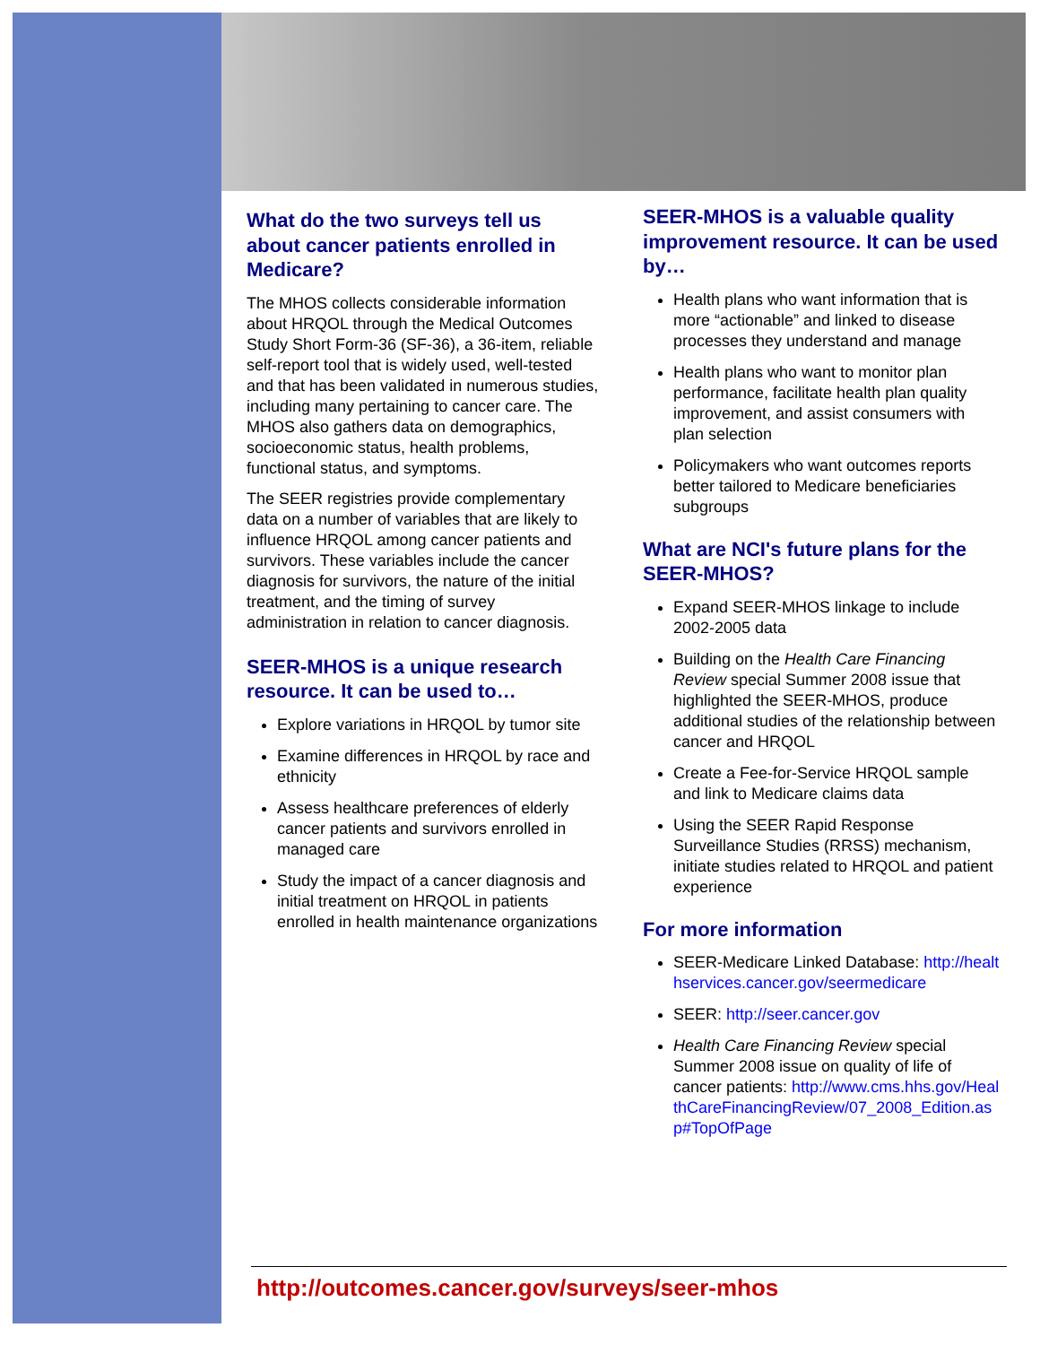What do the two surveys tell us about cancer patients enrolled in Medicare?
The MHOS collects considerable information about HRQOL through the Medical Outcomes Study Short Form-36 (SF-36), a 36-item, reliable self-report tool that is widely used, well-tested and that has been validated in numerous studies, including many pertaining to cancer care. The MHOS also gathers data on demographics, socioeconomic status, health problems, functional status, and symptoms.
The SEER registries provide complementary data on a number of variables that are likely to influence HRQOL among cancer patients and survivors. These variables include the cancer diagnosis for survivors, the nature of the initial treatment, and the timing of survey administration in relation to cancer diagnosis.
SEER-MHOS is a unique research resource. It can be used to…
Explore variations in HRQOL by tumor site
Examine differences in HRQOL by race and ethnicity
Assess healthcare preferences of elderly cancer patients and survivors enrolled in managed care
Study the impact of a cancer diagnosis and initial treatment on HRQOL in patients enrolled in health maintenance organizations
SEER-MHOS is a valuable quality improvement resource. It can be used by…
Health plans who want information that is more “actionable” and linked to disease processes they understand and manage
Health plans who want to monitor plan performance, facilitate health plan quality improvement, and assist consumers with plan selection
Policymakers who want outcomes reports better tailored to Medicare beneficiaries subgroups
What are NCI's future plans for the SEER-MHOS?
Expand SEER-MHOS linkage to include 2002-2005 data
Building on the Health Care Financing Review special Summer 2008 issue that highlighted the SEER-MHOS, produce additional studies of the relationship between cancer and HRQOL
Create a Fee-for-Service HRQOL sample and link to Medicare claims data
Using the SEER Rapid Response Surveillance Studies (RRSS) mechanism, initiate studies related to HRQOL and patient experience
For more information
SEER-Medicare Linked Database: http://healthservices.cancer.gov/seermedicare
SEER: http://seer.cancer.gov
Health Care Financing Review special Summer 2008 issue on quality of life of cancer patients: http://www.cms.hhs.gov/HealthCareFinancingReview/07_2008_Edition.asp#TopOfPage
http://outcomes.cancer.gov/surveys/seer-mhos